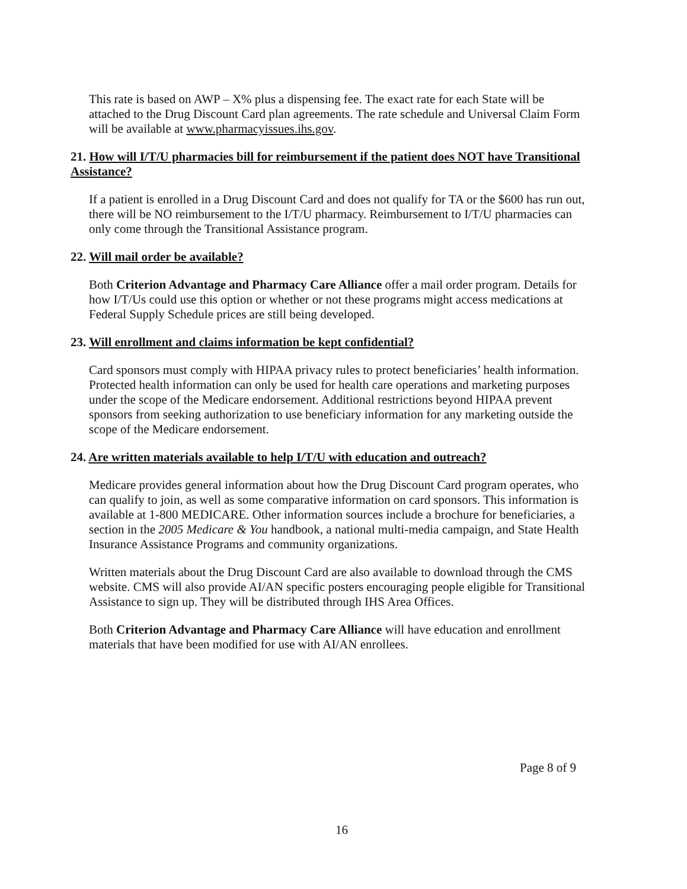This rate is based on AWP – X% plus a dispensing fee. The exact rate for each State will be attached to the Drug Discount Card plan agreements. The rate schedule and Universal Claim Form will be available at www.pharmacyissues.ihs.gov.
21. How will I/T/U pharmacies bill for reimbursement if the patient does NOT have Transitional Assistance?
If a patient is enrolled in a Drug Discount Card and does not qualify for TA or the $600 has run out, there will be NO reimbursement to the I/T/U pharmacy. Reimbursement to I/T/U pharmacies can only come through the Transitional Assistance program.
22. Will mail order be available?
Both Criterion Advantage and Pharmacy Care Alliance offer a mail order program. Details for how I/T/Us could use this option or whether or not these programs might access medications at Federal Supply Schedule prices are still being developed.
23. Will enrollment and claims information be kept confidential?
Card sponsors must comply with HIPAA privacy rules to protect beneficiaries’ health information. Protected health information can only be used for health care operations and marketing purposes under the scope of the Medicare endorsement. Additional restrictions beyond HIPAA prevent sponsors from seeking authorization to use beneficiary information for any marketing outside the scope of the Medicare endorsement.
24. Are written materials available to help I/T/U with education and outreach?
Medicare provides general information about how the Drug Discount Card program operates, who can qualify to join, as well as some comparative information on card sponsors. This information is available at 1-800 MEDICARE. Other information sources include a brochure for beneficiaries, a section in the 2005 Medicare & You handbook, a national multi-media campaign, and State Health Insurance Assistance Programs and community organizations.
Written materials about the Drug Discount Card are also available to download through the CMS website. CMS will also provide AI/AN specific posters encouraging people eligible for Transitional Assistance to sign up. They will be distributed through IHS Area Offices.
Both Criterion Advantage and Pharmacy Care Alliance will have education and enrollment materials that have been modified for use with AI/AN enrollees.
Page 8 of 9
16